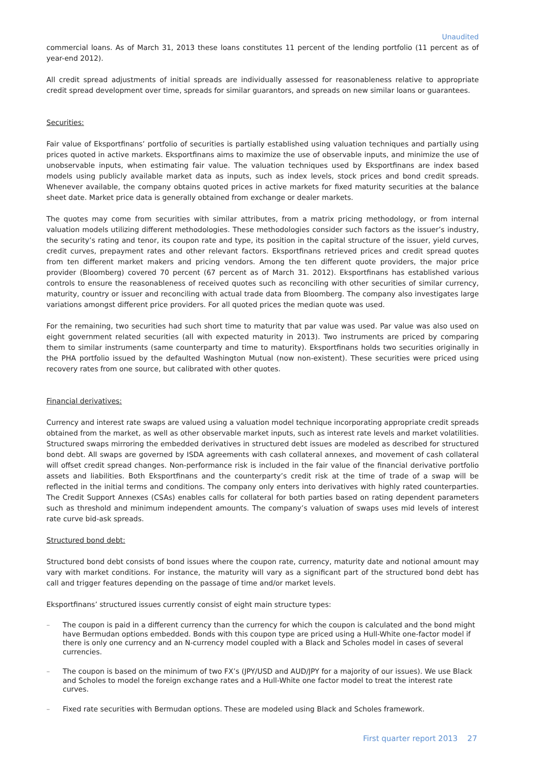Unaudited
commercial loans. As of March 31, 2013 these loans constitutes 11 percent of the lending portfolio (11 percent as of year-end 2012).
All credit spread adjustments of initial spreads are individually assessed for reasonableness relative to appropriate credit spread development over time, spreads for similar guarantors, and spreads on new similar loans or guarantees.
Securities:
Fair value of Eksportfinans’ portfolio of securities is partially established using valuation techniques and partially using prices quoted in active markets. Eksportfinans aims to maximize the use of observable inputs, and minimize the use of unobservable inputs, when estimating fair value. The valuation techniques used by Eksportfinans are index based models using publicly available market data as inputs, such as index levels, stock prices and bond credit spreads. Whenever available, the company obtains quoted prices in active markets for fixed maturity securities at the balance sheet date. Market price data is generally obtained from exchange or dealer markets.
The quotes may come from securities with similar attributes, from a matrix pricing methodology, or from internal valuation models utilizing different methodologies. These methodologies consider such factors as the issuer’s industry, the security’s rating and tenor, its coupon rate and type, its position in the capital structure of the issuer, yield curves, credit curves, prepayment rates and other relevant factors. Eksportfinans retrieved prices and credit spread quotes from ten different market makers and pricing vendors. Among the ten different quote providers, the major price provider (Bloomberg) covered 70 percent (67 percent as of March 31. 2012). Eksportfinans has established various controls to ensure the reasonableness of received quotes such as reconciling with other securities of similar currency, maturity, country or issuer and reconciling with actual trade data from Bloomberg. The company also investigates large variations amongst different price providers. For all quoted prices the median quote was used.
For the remaining, two securities had such short time to maturity that par value was used. Par value was also used on eight government related securities (all with expected maturity in 2013). Two instruments are priced by comparing them to similar instruments (same counterparty and time to maturity). Eksportfinans holds two securities originally in the PHA portfolio issued by the defaulted Washington Mutual (now non-existent). These securities were priced using recovery rates from one source, but calibrated with other quotes.
Financial derivatives:
Currency and interest rate swaps are valued using a valuation model technique incorporating appropriate credit spreads obtained from the market, as well as other observable market inputs, such as interest rate levels and market volatilities. Structured swaps mirroring the embedded derivatives in structured debt issues are modeled as described for structured bond debt. All swaps are governed by ISDA agreements with cash collateral annexes, and movement of cash collateral will offset credit spread changes. Non-performance risk is included in the fair value of the financial derivative portfolio assets and liabilities. Both Eksportfinans and the counterparty’s credit risk at the time of trade of a swap will be reflected in the initial terms and conditions. The company only enters into derivatives with highly rated counterparties. The Credit Support Annexes (CSAs) enables calls for collateral for both parties based on rating dependent parameters such as threshold and minimum independent amounts. The company’s valuation of swaps uses mid levels of interest rate curve bid-ask spreads.
Structured bond debt:
Structured bond debt consists of bond issues where the coupon rate, currency, maturity date and notional amount may vary with market conditions. For instance, the maturity will vary as a significant part of the structured bond debt has call and trigger features depending on the passage of time and/or market levels.
Eksportfinans’ structured issues currently consist of eight main structure types:
– The coupon is paid in a different currency than the currency for which the coupon is calculated and the bond might have Bermudan options embedded. Bonds with this coupon type are priced using a Hull-White one-factor model if there is only one currency and an N-currency model coupled with a Black and Scholes model in cases of several currencies.
– The coupon is based on the minimum of two FX’s (JPY/USD and AUD/JPY for a majority of our issues). We use Black and Scholes to model the foreign exchange rates and a Hull-White one factor model to treat the interest rate curves.
– Fixed rate securities with Bermudan options. These are modeled using Black and Scholes framework.
First quarter report 2013 27